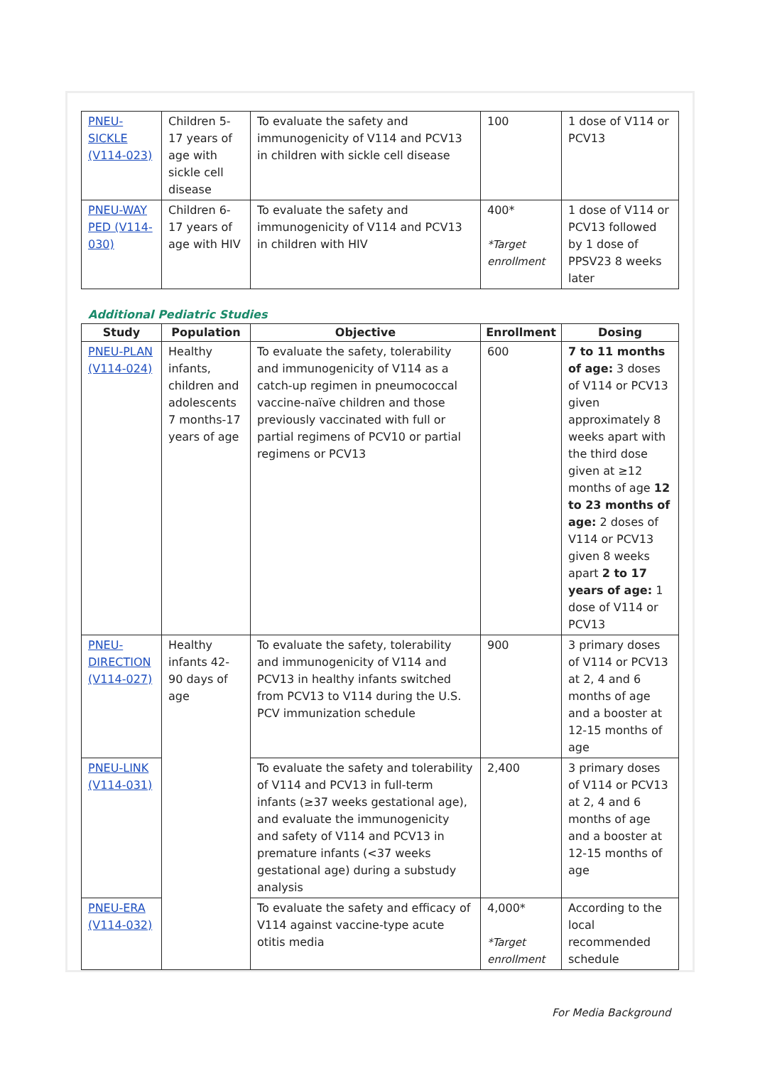| PNEU-SICKLE (V114-023) | Children 5-17 years of age with sickle cell disease | To evaluate the safety and immunogenicity of V114 and PCV13 in children with sickle cell disease | 100 | 1 dose of V114 or PCV13 |
| PNEU-WAY PED (V114-030) | Children 6-17 years of age with HIV | To evaluate the safety and immunogenicity of V114 and PCV13 in children with HIV | 400* *Target enrollment | 1 dose of V114 or PCV13 followed by 1 dose of PPSV23 8 weeks later |
Additional Pediatric Studies
| Study | Population | Objective | Enrollment | Dosing |
| --- | --- | --- | --- | --- |
| PNEU-PLAN (V114-024) | Healthy infants, children and adolescents 7 months-17 years of age | To evaluate the safety, tolerability and immunogenicity of V114 as a catch-up regimen in pneumococcal vaccine-naïve children and those previously vaccinated with full or partial regimens of PCV10 or partial regimens or PCV13 | 600 | 7 to 11 months of age: 3 doses of V114 or PCV13 given approximately 8 weeks apart with the third dose given at ≥12 months of age 12 to 23 months of age: 2 doses of V114 or PCV13 given 8 weeks apart 2 to 17 years of age: 1 dose of V114 or PCV13 |
| PNEU-DIRECTION (V114-027) | Healthy infants 42-90 days of age | To evaluate the safety, tolerability and immunogenicity of V114 and PCV13 in healthy infants switched from PCV13 to V114 during the U.S. PCV immunization schedule | 900 | 3 primary doses of V114 or PCV13 at 2, 4 and 6 months of age and a booster at 12-15 months of age |
| PNEU-LINK (V114-031) | | To evaluate the safety and tolerability of V114 and PCV13 in full-term infants (≥37 weeks gestational age), and evaluate the immunogenicity and safety of V114 and PCV13 in premature infants (<37 weeks gestational age) during a substudy analysis | 2,400 | 3 primary doses of V114 or PCV13 at 2, 4 and 6 months of age and a booster at 12-15 months of age |
| PNEU-ERA (V114-032) | | To evaluate the safety and efficacy of V114 against vaccine-type acute otitis media | 4,000* *Target enrollment | According to the local recommended schedule |
For Media Background